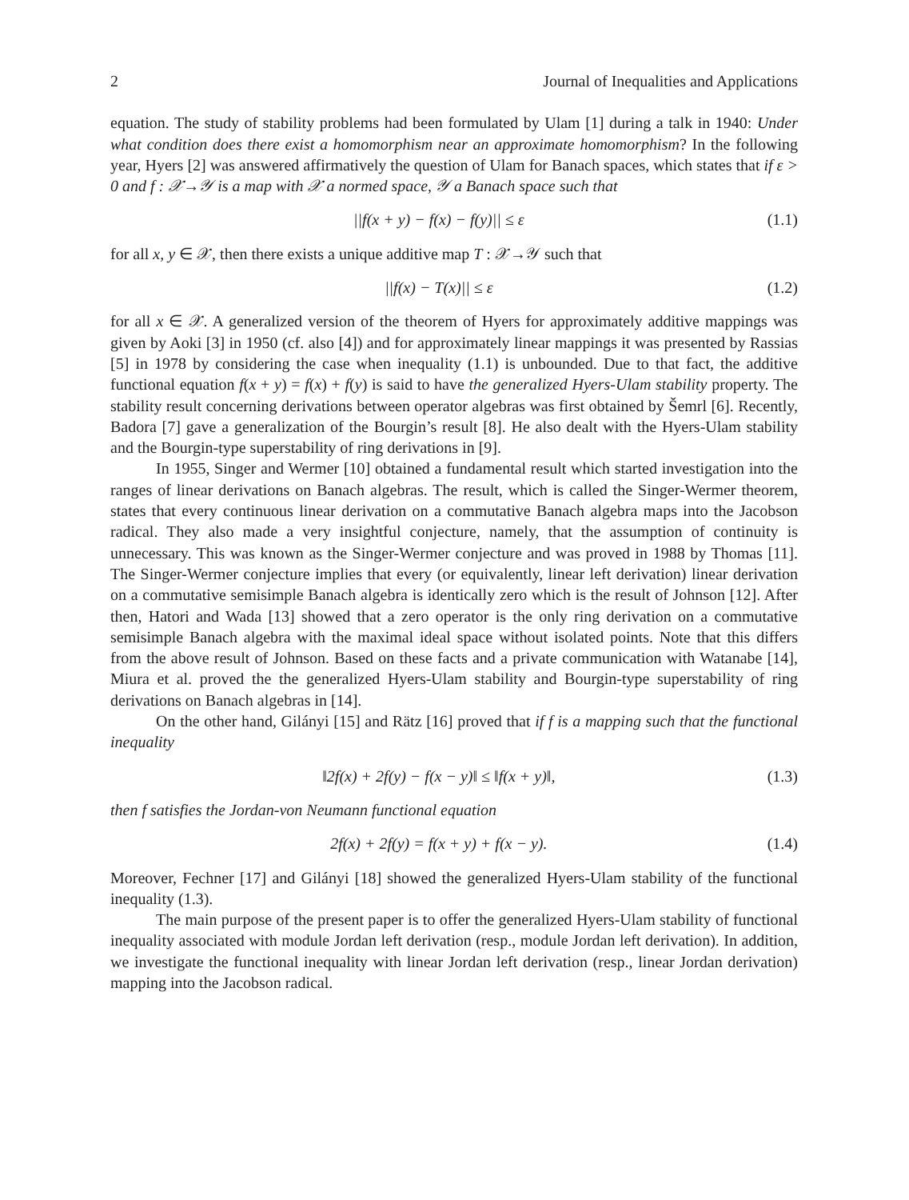2 Journal of Inequalities and Applications
equation. The study of stability problems had been formulated by Ulam [1] during a talk in 1940: Under what condition does there exist a homomorphism near an approximate homomorphism? In the following year, Hyers [2] was answered affirmatively the question of Ulam for Banach spaces, which states that if ε > 0 and f : 𝒳→𝒴 is a map with 𝒳 a normed space, 𝒴 a Banach space such that
||f(x + y) − f(x) − f(y)|| ≤ ε (1.1)
for all x, y ∈ 𝒳, then there exists a unique additive map T : 𝒳→𝒴 such that
||f(x) − T(x)|| ≤ ε (1.2)
for all x ∈ 𝒳. A generalized version of the theorem of Hyers for approximately additive mappings was given by Aoki [3] in 1950 (cf. also [4]) and for approximately linear mappings it was presented by Rassias [5] in 1978 by considering the case when inequality (1.1) is unbounded. Due to that fact, the additive functional equation f(x + y) = f(x) + f(y) is said to have the generalized Hyers-Ulam stability property. The stability result concerning derivations between operator algebras was first obtained by Šemrl [6]. Recently, Badora [7] gave a generalization of the Bourgin’s result [8]. He also dealt with the Hyers-Ulam stability and the Bourgin-type superstability of ring derivations in [9].
In 1955, Singer and Wermer [10] obtained a fundamental result which started investigation into the ranges of linear derivations on Banach algebras. The result, which is called the Singer-Wermer theorem, states that every continuous linear derivation on a commutative Banach algebra maps into the Jacobson radical. They also made a very insightful conjecture, namely, that the assumption of continuity is unnecessary. This was known as the Singer-Wermer conjecture and was proved in 1988 by Thomas [11]. The Singer-Wermer conjecture implies that every (or equivalently, linear left derivation) linear derivation on a commutative semisimple Banach algebra is identically zero which is the result of Johnson [12]. After then, Hatori and Wada [13] showed that a zero operator is the only ring derivation on a commutative semisimple Banach algebra with the maximal ideal space without isolated points. Note that this differs from the above result of Johnson. Based on these facts and a private communication with Watanabe [14], Miura et al. proved the the generalized Hyers-Ulam stability and Bourgin-type superstability of ring derivations on Banach algebras in [14].
On the other hand, Gilányi [15] and Rätz [16] proved that if f is a mapping such that the functional inequality
‖2f(x) + 2f(y) − f(x − y)‖ ≤ ‖f(x + y)‖, (1.3)
then f satisfies the Jordan-von Neumann functional equation
2f(x) + 2f(y) = f(x + y) + f(x − y). (1.4)
Moreover, Fechner [17] and Gilányi [18] showed the generalized Hyers-Ulam stability of the functional inequality (1.3).
The main purpose of the present paper is to offer the generalized Hyers-Ulam stability of functional inequality associated with module Jordan left derivation (resp., module Jordan left derivation). In addition, we investigate the functional inequality with linear Jordan left derivation (resp., linear Jordan derivation) mapping into the Jacobson radical.